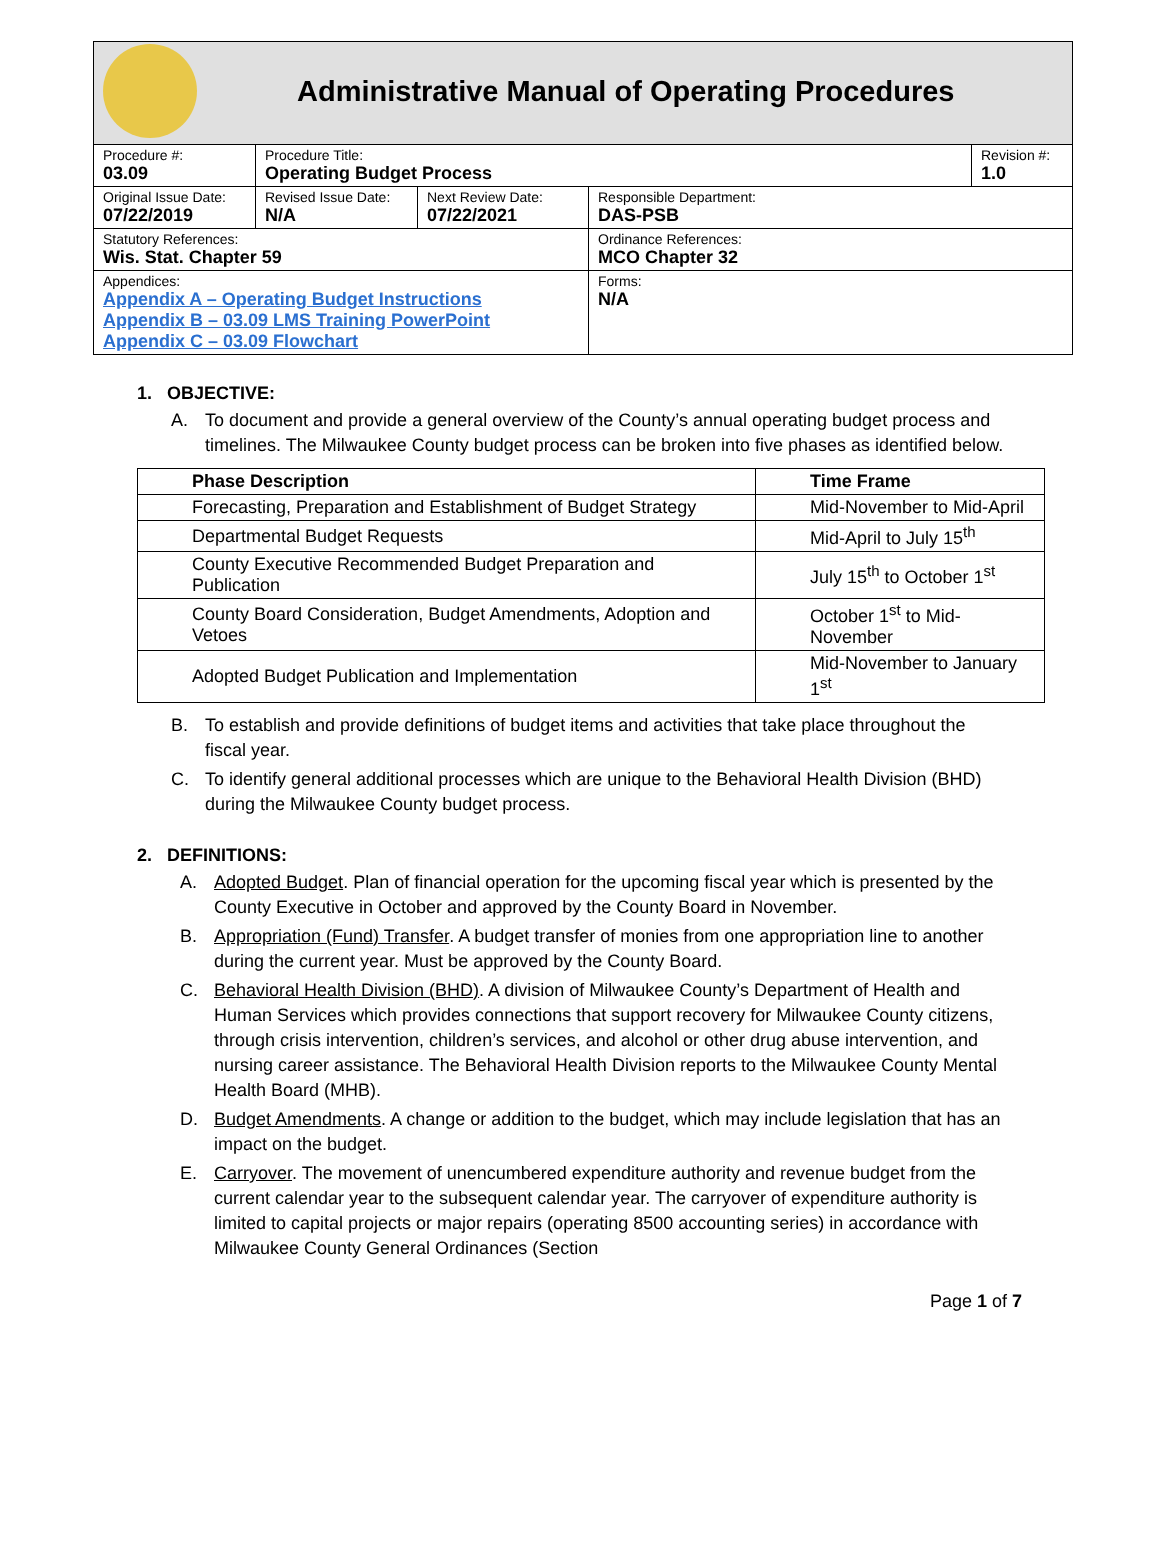| Administrative Manual of Operating Procedures | | | | |
| Procedure #: 03.09 | Procedure Title: Operating Budget Process | | | Revision #: 1.0 |
| Original Issue Date: 07/22/2019 | Revised Issue Date: N/A | Next Review Date: 07/22/2021 | Responsible Department: DAS-PSB | |
| Statutory References: Wis. Stat. Chapter 59 | | | Ordinance References: MCO Chapter 32 | |
| Appendices: Appendix A – Operating Budget Instructions Appendix B – 03.09 LMS Training PowerPoint Appendix C – 03.09 Flowchart | | | Forms: N/A | |
1. OBJECTIVE:
A. To document and provide a general overview of the County’s annual operating budget process and timelines. The Milwaukee County budget process can be broken into five phases as identified below.
| Phase Description | Time Frame |
| --- | --- |
| Forecasting, Preparation and Establishment of Budget Strategy | Mid-November to Mid-April |
| Departmental Budget Requests | Mid-April to July 15<sup>th</sup> |
| County Executive Recommended Budget Preparation and Publication | July 15<sup>th</sup> to October 1<sup>st</sup> |
| County Board Consideration, Budget Amendments, Adoption and Vetoes | October 1<sup>st</sup> to Mid-November |
| Adopted Budget Publication and Implementation | Mid-November to January 1<sup>st</sup> |
B. To establish and provide definitions of budget items and activities that take place throughout the fiscal year.
C. To identify general additional processes which are unique to the Behavioral Health Division (BHD) during the Milwaukee County budget process.
2. DEFINITIONS:
A. Adopted Budget. Plan of financial operation for the upcoming fiscal year which is presented by the County Executive in October and approved by the County Board in November.
B. Appropriation (Fund) Transfer. A budget transfer of monies from one appropriation line to another during the current year. Must be approved by the County Board.
C. Behavioral Health Division (BHD). A division of Milwaukee County’s Department of Health and Human Services which provides connections that support recovery for Milwaukee County citizens, through crisis intervention, children’s services, and alcohol or other drug abuse intervention, and nursing career assistance. The Behavioral Health Division reports to the Milwaukee County Mental Health Board (MHB).
D. Budget Amendments. A change or addition to the budget, which may include legislation that has an impact on the budget.
E. Carryover. The movement of unencumbered expenditure authority and revenue budget from the current calendar year to the subsequent calendar year. The carryover of expenditure authority is limited to capital projects or major repairs (operating 8500 accounting series) in accordance with Milwaukee County General Ordinances (Section
Page 1 of 7